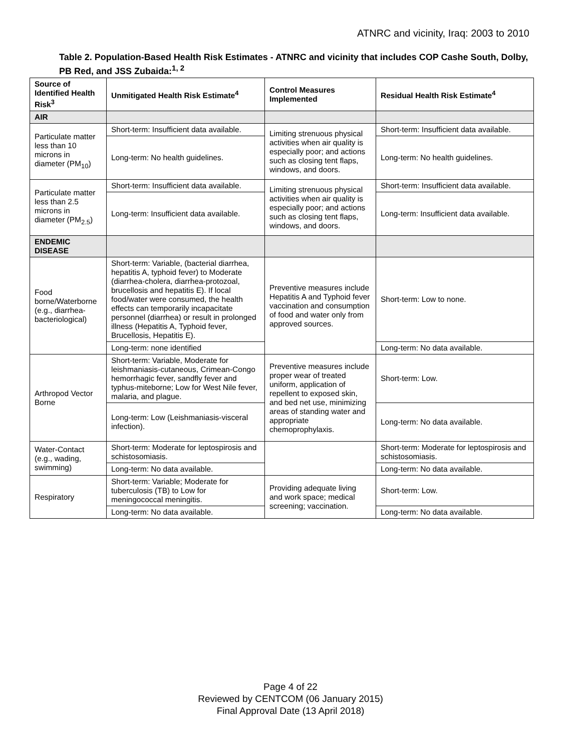ATNRC and vicinity, Iraq: 2003 to 2010
Table 2. Population-Based Health Risk Estimates - ATNRC and vicinity that includes COP Cashe South, Dolby, PB Red, and JSS Zubaida:<sup>1, 2</sup>
| Source of Identified Health Risk<sup>3</sup> | Unmitigated Health Risk Estimate<sup>4</sup> | Control Measures Implemented | Residual Health Risk Estimate<sup>4</sup> |
| --- | --- | --- | --- |
| AIR | | | |
| Particulate matter less than 10 microns in diameter (PM<sub>10</sub>) | Short-term: Insufficient data available. | Limiting strenuous physical activities when air quality is especially poor; and actions such as closing tent flaps, windows, and doors. | Short-term: Insufficient data available. |
| | Long-term: No health guidelines. | | Long-term: No health guidelines. |
| Particulate matter less than 2.5 microns in diameter (PM<sub>2.5</sub>) | Short-term: Insufficient data available. | Limiting strenuous physical activities when air quality is especially poor; and actions such as closing tent flaps, windows, and doors. | Short-term: Insufficient data available. |
| | Long-term: Insufficient data available. | | Long-term: Insufficient data available. |
| ENDEMIC DISEASE | | | |
| Food borne/Waterborne (e.g., diarrhea-bacteriological) | Short-term: Variable, (bacterial diarrhea, hepatitis A, typhoid fever) to Moderate (diarrhea-cholera, diarrhea-protozoal, brucellosis and hepatitis E). If local food/water were consumed, the health effects can temporarily incapacitate personnel (diarrhea) or result in prolonged illness (Hepatitis A, Typhoid fever, Brucellosis, Hepatitis E). | Preventive measures include Hepatitis A and Typhoid fever vaccination and consumption of food and water only from approved sources. | Short-term: Low to none. |
| | Long-term: none identified | | Long-term: No data available. |
| Arthropod Vector Borne | Short-term: Variable, Moderate for leishmaniasis-cutaneous, Crimean-Congo hemorrhagic fever, sandfly fever and typhus-miteborne; Low for West Nile fever, malaria, and plague. | Preventive measures include proper wear of treated uniform, application of repellent to exposed skin, and bed net use, minimizing areas of standing water and appropriate chemoprophylaxis. | Short-term: Low. |
| | Long-term: Low (Leishmaniasis-visceral infection). | | Long-term: No data available. |
| Water-Contact (e.g., wading, swimming) | Short-term: Moderate for leptospirosis and schistosomiasis. | | Short-term: Moderate for leptospirosis and schistosomiasis. |
| | Long-term: No data available. | | Long-term: No data available. |
| Respiratory | Short-term: Variable; Moderate for tuberculosis (TB) to Low for meningococcal meningitis. | Providing adequate living and work space; medical screening; vaccination. | Short-term: Low. |
| | Long-term: No data available. | | Long-term: No data available. |
Page 4 of 22
Reviewed by CENTCOM (06 January 2015)
Final Approval Date (13 April 2018)